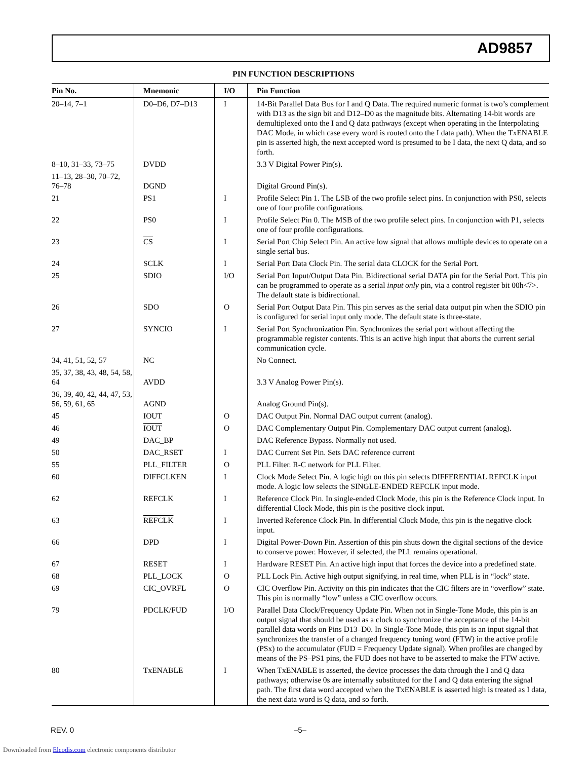AD9857
PIN FUNCTION DESCRIPTIONS
| Pin No. | Mnemonic | I/O | Pin Function |
| --- | --- | --- | --- |
| 20–14, 7–1 | D0–D6, D7–D13 | I | 14-Bit Parallel Data Bus for I and Q Data. The required numeric format is two’s complement with D13 as the sign bit and D12–D0 as the magnitude bits. Alternating 14-bit words are demultiplexed onto the I and Q data pathways (except when operating in the Interpolating DAC Mode, in which case every word is routed onto the I data path). When the TxENABLE pin is asserted high, the next accepted word is presumed to be I data, the next Q data, and so forth. |
| 8–10, 31–33, 73–75 | DVDD | | 3.3 V Digital Power Pin(s). |
| 11–13, 28–30, 70–72, 76–78 | DGND | | Digital Ground Pin(s). |
| 21 | PS1 | I | Profile Select Pin 1. The LSB of the two profile select pins. In conjunction with PS0, selects one of four profile configurations. |
| 22 | PS0 | I | Profile Select Pin 0. The MSB of the two profile select pins. In conjunction with P1, selects one of four profile configurations. |
| 23 | CS | I | Serial Port Chip Select Pin. An active low signal that allows multiple devices to operate on a single serial bus. |
| 24 | SCLK | I | Serial Port Data Clock Pin. The serial data CLOCK for the Serial Port. |
| 25 | SDIO | I/O | Serial Port Input/Output Data Pin. Bidirectional serial DATA pin for the Serial Port. This pin can be programmed to operate as a serial input only pin, via a control register bit 00h<7>. The default state is bidirectional. |
| 26 | SDO | O | Serial Port Output Data Pin. This pin serves as the serial data output pin when the SDIO pin is configured for serial input only mode. The default state is three-state. |
| 27 | SYNCIO | I | Serial Port Synchronization Pin. Synchronizes the serial port without affecting the programmable register contents. This is an active high input that aborts the current serial communication cycle. |
| 34, 41, 51, 52, 57 | NC | | No Connect. |
| 35, 37, 38, 43, 48, 54, 58, 64 | AVDD | | 3.3 V Analog Power Pin(s). |
| 36, 39, 40, 42, 44, 47, 53, 56, 59, 61, 65 | AGND | | Analog Ground Pin(s). |
| 45 | IOUT | O | DAC Output Pin. Normal DAC output current (analog). |
| 46 | IOUT | O | DAC Complementary Output Pin. Complementary DAC output current (analog). |
| 49 | DAC_BP | | DAC Reference Bypass. Normally not used. |
| 50 | DAC_RSET | I | DAC Current Set Pin. Sets DAC reference current |
| 55 | PLL_FILTER | O | PLL Filter. R-C network for PLL Filter. |
| 60 | DIFFCLKEN | I | Clock Mode Select Pin. A logic high on this pin selects DIFFERENTIAL REFCLK input mode. A logic low selects the SINGLE-ENDED REFCLK input mode. |
| 62 | REFCLK | I | Reference Clock Pin. In single-ended Clock Mode, this pin is the Reference Clock input. In differential Clock Mode, this pin is the positive clock input. |
| 63 | REFCLK | I | Inverted Reference Clock Pin. In differential Clock Mode, this pin is the negative clock input. |
| 66 | DPD | I | Digital Power-Down Pin. Assertion of this pin shuts down the digital sections of the device to conserve power. However, if selected, the PLL remains operational. |
| 67 | RESET | I | Hardware RESET Pin. An active high input that forces the device into a predefined state. |
| 68 | PLL_LOCK | O | PLL Lock Pin. Active high output signifying, in real time, when PLL is in “lock” state. |
| 69 | CIC_OVRFL | O | CIC Overflow Pin. Activity on this pin indicates that the CIC filters are in “overflow” state. This pin is normally “low” unless a CIC overflow occurs. |
| 79 | PDCLK/FUD | I/O | Parallel Data Clock/Frequency Update Pin. When not in Single-Tone Mode, this pin is an output signal that should be used as a clock to synchronize the acceptance of the 14-bit parallel data words on Pins D13–D0. In Single-Tone Mode, this pin is an input signal that synchronizes the transfer of a changed frequency tuning word (FTW) in the active profile (PSx) to the accumulator (FUD = Frequency Update signal). When profiles are changed by means of the PS–PS1 pins, the FUD does not have to be asserted to make the FTW active. |
| 80 | TxENABLE | I | When TxENABLE is asserted, the device processes the data through the I and Q data pathways; otherwise 0s are internally substituted for the I and Q data entering the signal path. The first data word accepted when the TxENABLE is asserted high is treated as I data, the next data word is Q data, and so forth. |
REV. 0 –5–
Downloaded from Elcodis.com electronic components distributor